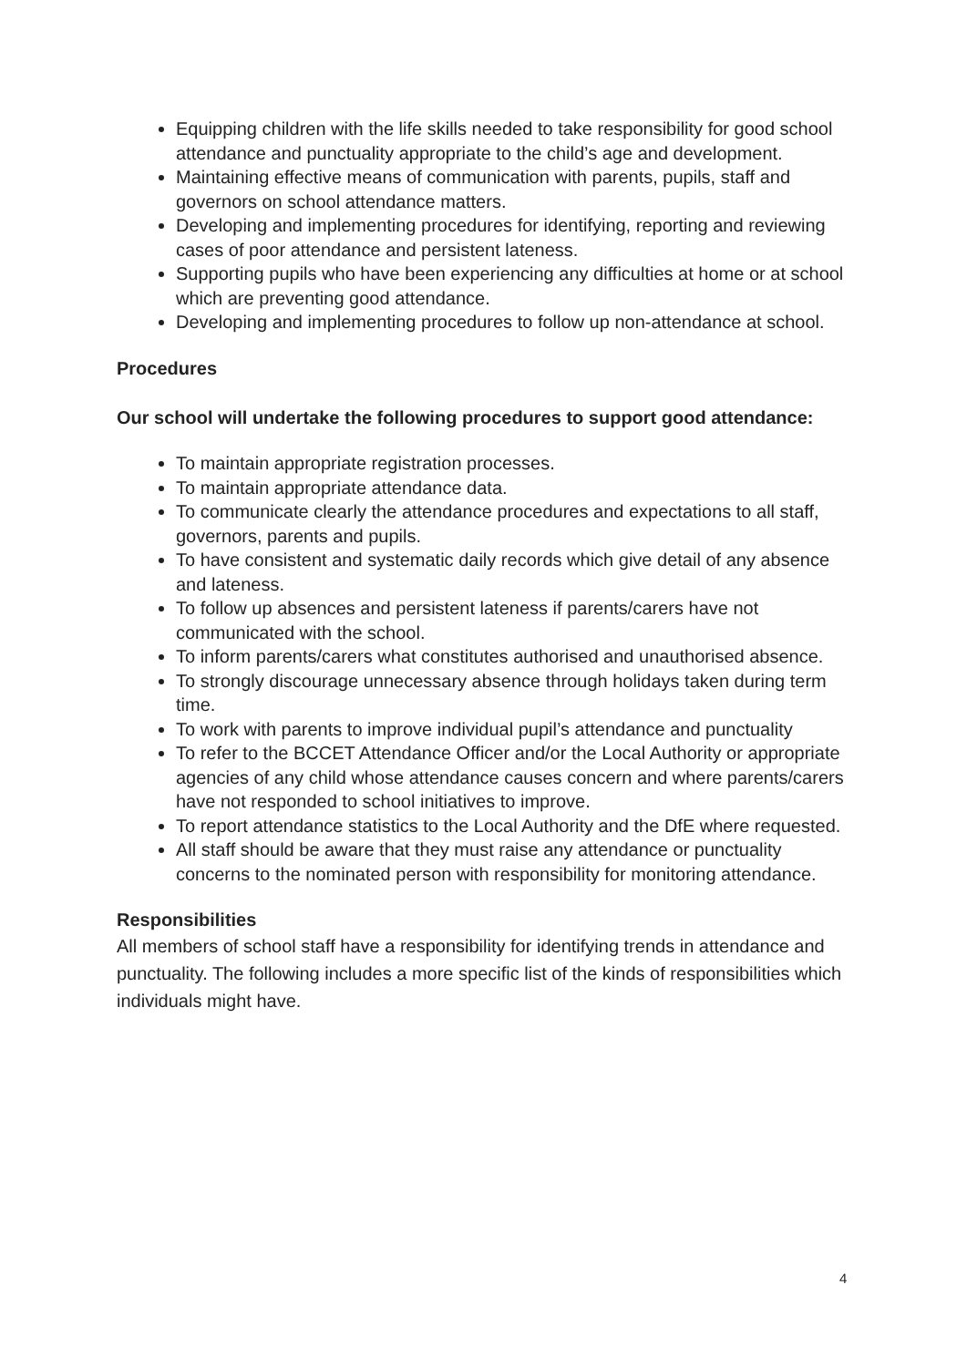Equipping children with the life skills needed to take responsibility for good school attendance and punctuality appropriate to the child’s age and development.
Maintaining effective means of communication with parents, pupils, staff and governors on school attendance matters.
Developing and implementing procedures for identifying, reporting and reviewing cases of poor attendance and persistent lateness.
Supporting pupils who have been experiencing any difficulties at home or at school which are preventing good attendance.
Developing and implementing procedures to follow up non-attendance at school.
Procedures
Our school will undertake the following procedures to support good attendance:
To maintain appropriate registration processes.
To maintain appropriate attendance data.
To communicate clearly the attendance procedures and expectations to all staff, governors, parents and pupils.
To have consistent and systematic daily records which give detail of any absence and lateness.
To follow up absences and persistent lateness if parents/carers have not communicated with the school.
To inform parents/carers what constitutes authorised and unauthorised absence.
To strongly discourage unnecessary absence through holidays taken during term time.
To work with parents to improve individual pupil’s attendance and punctuality
To refer to the BCCET Attendance Officer and/or the Local Authority or appropriate agencies of any child whose attendance causes concern and where parents/carers have not responded to school initiatives to improve.
To report attendance statistics to the Local Authority and the DfE where requested.
All staff should be aware that they must raise any attendance or punctuality concerns to the nominated person with responsibility for monitoring attendance.
Responsibilities
All members of school staff have a responsibility for identifying trends in attendance and punctuality. The following includes a more specific list of the kinds of responsibilities which individuals might have.
4